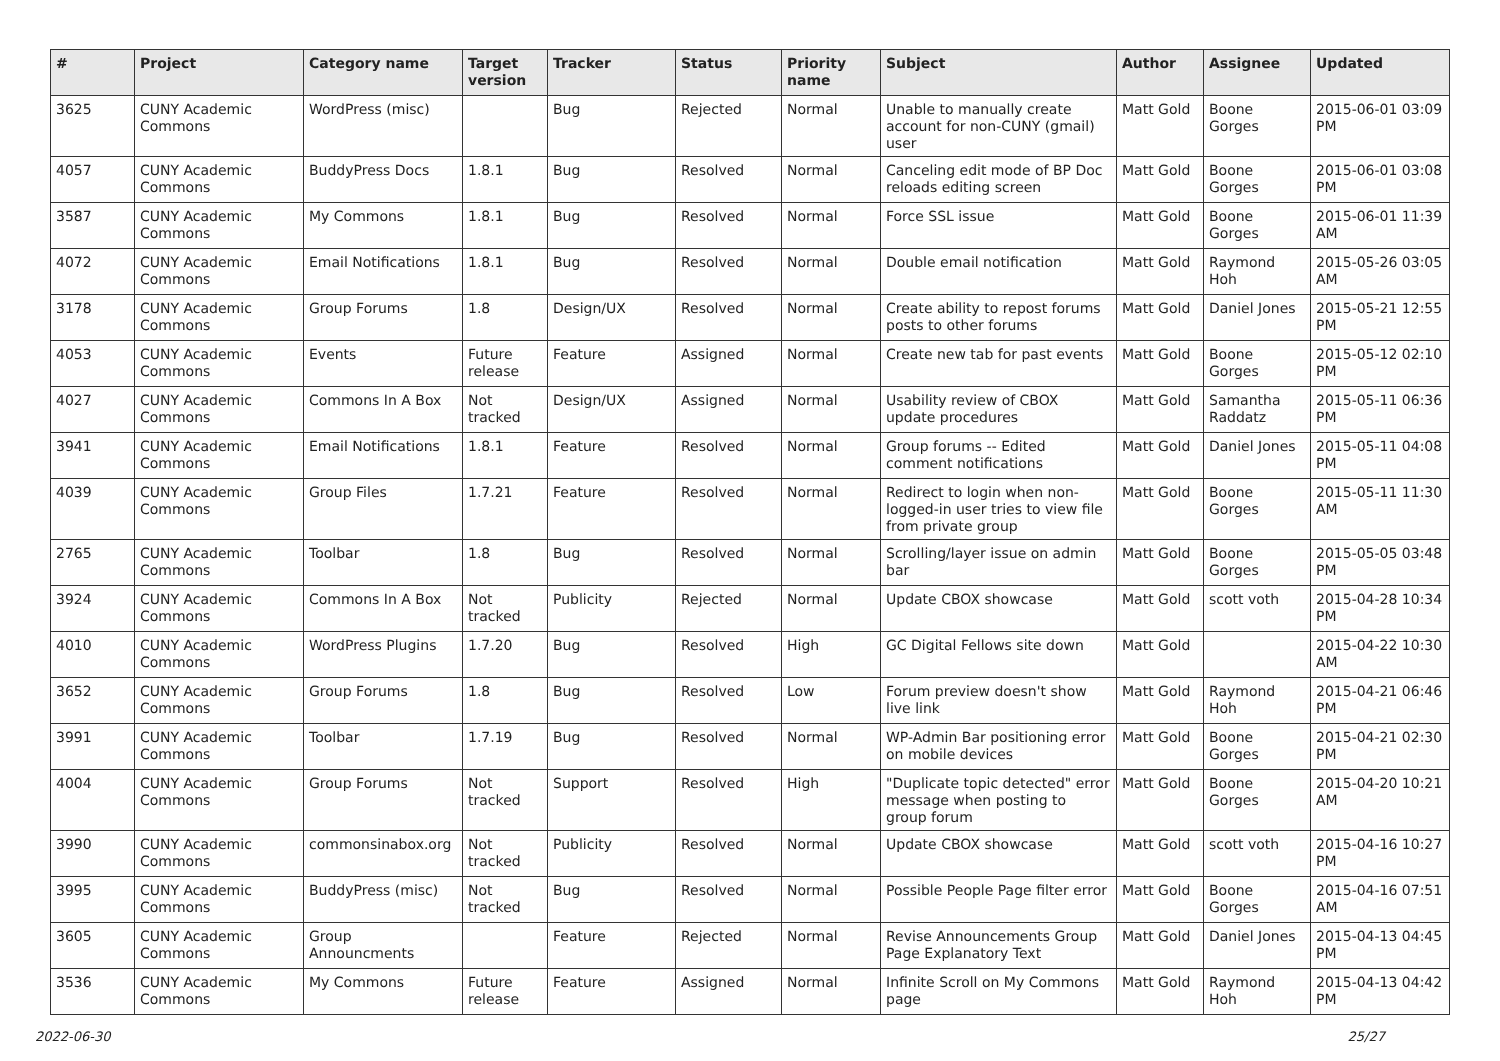| # | Project | Category name | Target version | Tracker | Status | Priority name | Subject | Author | Assignee | Updated |
| --- | --- | --- | --- | --- | --- | --- | --- | --- | --- | --- |
| 3625 | CUNY Academic Commons | WordPress (misc) | | Bug | Rejected | Normal | Unable to manually create account for non-CUNY (gmail) user | Matt Gold | Boone Gorges | 2015-06-01 03:09 PM |
| 4057 | CUNY Academic Commons | BuddyPress Docs | 1.8.1 | Bug | Resolved | Normal | Canceling edit mode of BP Doc reloads editing screen | Matt Gold | Boone Gorges | 2015-06-01 03:08 PM |
| 3587 | CUNY Academic Commons | My Commons | 1.8.1 | Bug | Resolved | Normal | Force SSL issue | Matt Gold | Boone Gorges | 2015-06-01 11:39 AM |
| 4072 | CUNY Academic Commons | Email Notifications | 1.8.1 | Bug | Resolved | Normal | Double email notification | Matt Gold | Raymond Hoh | 2015-05-26 03:05 AM |
| 3178 | CUNY Academic Commons | Group Forums | 1.8 | Design/UX | Resolved | Normal | Create ability to repost forums posts to other forums | Matt Gold | Daniel Jones | 2015-05-21 12:55 PM |
| 4053 | CUNY Academic Commons | Events | Future release | Feature | Assigned | Normal | Create new tab for past events | Matt Gold | Boone Gorges | 2015-05-12 02:10 PM |
| 4027 | CUNY Academic Commons | Commons In A Box | Not tracked | Design/UX | Assigned | Normal | Usability review of CBOX update procedures | Matt Gold | Samantha Raddatz | 2015-05-11 06:36 PM |
| 3941 | CUNY Academic Commons | Email Notifications | 1.8.1 | Feature | Resolved | Normal | Group forums -- Edited comment notifications | Matt Gold | Daniel Jones | 2015-05-11 04:08 PM |
| 4039 | CUNY Academic Commons | Group Files | 1.7.21 | Feature | Resolved | Normal | Redirect to login when non-logged-in user tries to view file from private group | Matt Gold | Boone Gorges | 2015-05-11 11:30 AM |
| 2765 | CUNY Academic Commons | Toolbar | 1.8 | Bug | Resolved | Normal | Scrolling/layer issue on admin bar | Matt Gold | Boone Gorges | 2015-05-05 03:48 PM |
| 3924 | CUNY Academic Commons | Commons In A Box | Not tracked | Publicity | Rejected | Normal | Update CBOX showcase | Matt Gold | scott voth | 2015-04-28 10:34 PM |
| 4010 | CUNY Academic Commons | WordPress Plugins | 1.7.20 | Bug | Resolved | High | GC Digital Fellows site down | Matt Gold | | 2015-04-22 10:30 AM |
| 3652 | CUNY Academic Commons | Group Forums | 1.8 | Bug | Resolved | Low | Forum preview doesn't show live link | Matt Gold | Raymond Hoh | 2015-04-21 06:46 PM |
| 3991 | CUNY Academic Commons | Toolbar | 1.7.19 | Bug | Resolved | Normal | WP-Admin Bar positioning error on mobile devices | Matt Gold | Boone Gorges | 2015-04-21 02:30 PM |
| 4004 | CUNY Academic Commons | Group Forums | Not tracked | Support | Resolved | High | "Duplicate topic detected" error message when posting to group forum | Matt Gold | Boone Gorges | 2015-04-20 10:21 AM |
| 3990 | CUNY Academic Commons | commonsinabox.org | Not tracked | Publicity | Resolved | Normal | Update CBOX showcase | Matt Gold | scott voth | 2015-04-16 10:27 PM |
| 3995 | CUNY Academic Commons | BuddyPress (misc) | Not tracked | Bug | Resolved | Normal | Possible People Page filter error | Matt Gold | Boone Gorges | 2015-04-16 07:51 AM |
| 3605 | CUNY Academic Commons | Group Announcments | | Feature | Rejected | Normal | Revise Announcements Group Page Explanatory Text | Matt Gold | Daniel Jones | 2015-04-13 04:45 PM |
| 3536 | CUNY Academic Commons | My Commons | Future release | Feature | Assigned | Normal | Infinite Scroll on My Commons page | Matt Gold | Raymond Hoh | 2015-04-13 04:42 PM |
2022-06-30 25/27